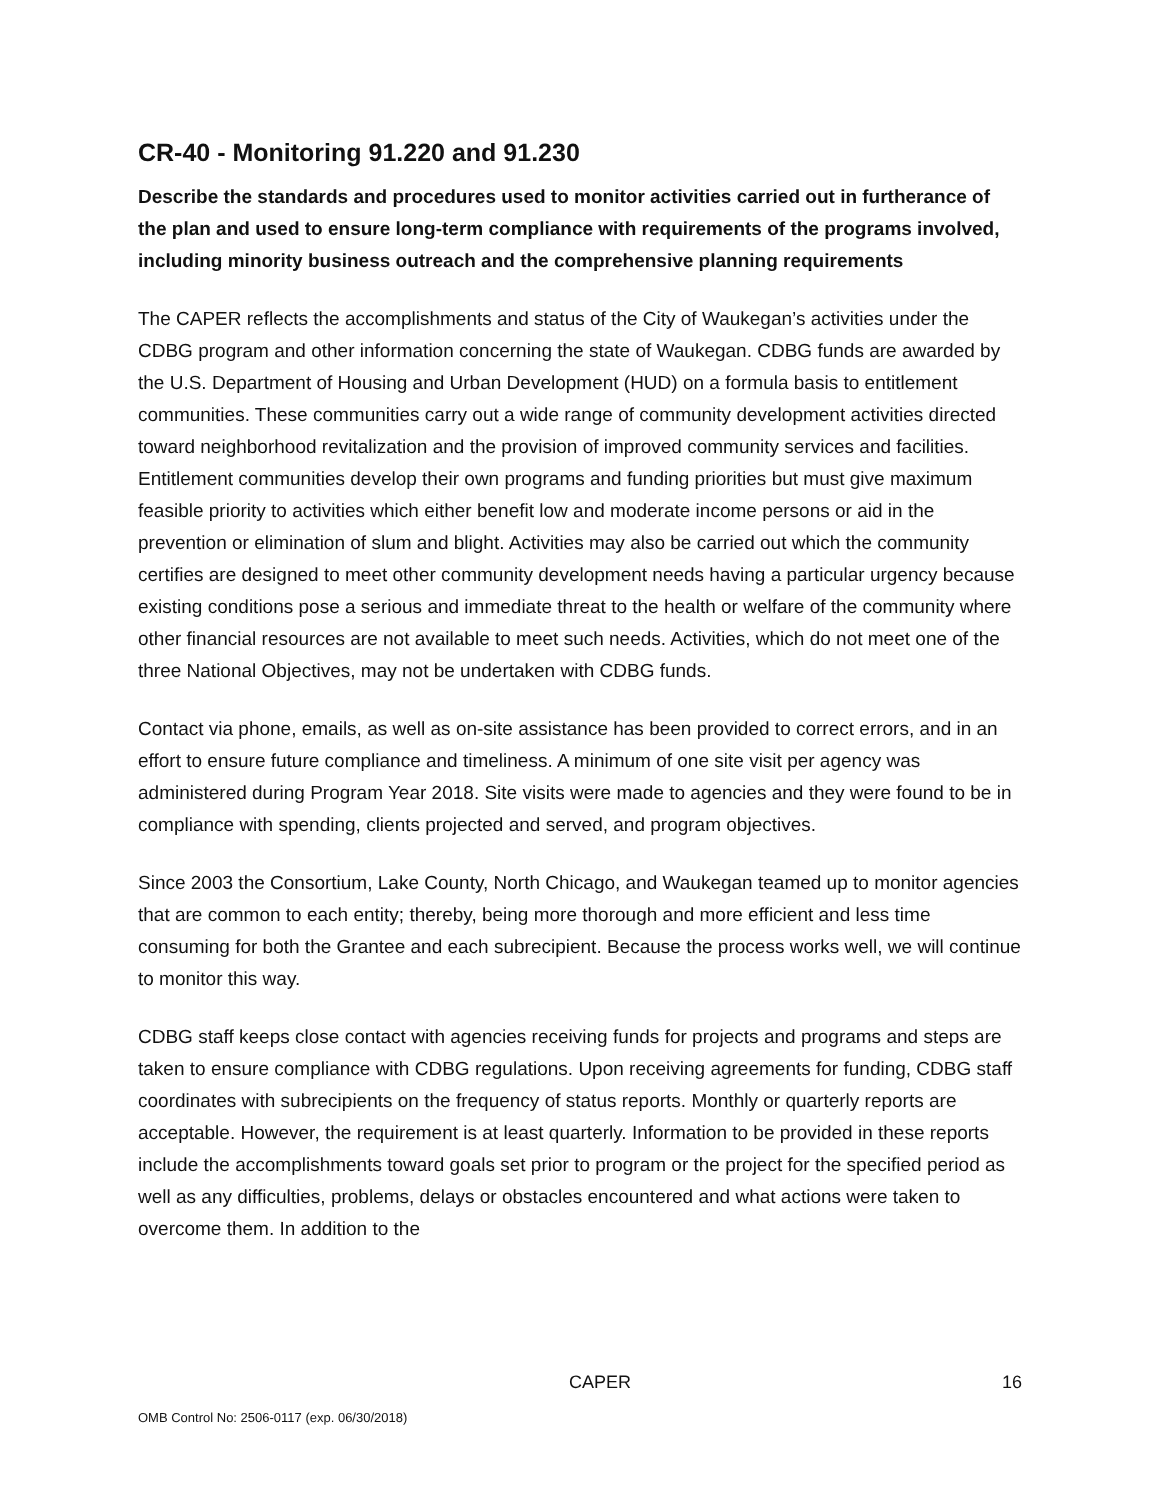CR-40 - Monitoring 91.220 and 91.230
Describe the standards and procedures used to monitor activities carried out in furtherance of the plan and used to ensure long-term compliance with requirements of the programs involved, including minority business outreach and the comprehensive planning requirements
The CAPER reflects the accomplishments and status of the City of Waukegan’s activities under the CDBG program and other information concerning the state of Waukegan. CDBG funds are awarded by the U.S. Department of Housing and Urban Development (HUD) on a formula basis to entitlement communities. These communities carry out a wide range of community development activities directed toward neighborhood revitalization and the provision of improved community services and facilities. Entitlement communities develop their own programs and funding priorities but must give maximum feasible priority to activities which either benefit low and moderate income persons or aid in the prevention or elimination of slum and blight. Activities may also be carried out which the community certifies are designed to meet other community development needs having a particular urgency because existing conditions pose a serious and immediate threat to the health or welfare of the community where other financial resources are not available to meet such needs. Activities, which do not meet one of the three National Objectives, may not be undertaken with CDBG funds.
Contact via phone, emails, as well as on-site assistance has been provided to correct errors, and in an effort to ensure future compliance and timeliness. A minimum of one site visit per agency was administered during Program Year 2018. Site visits were made to agencies and they were found to be in compliance with spending, clients projected and served, and program objectives.
Since 2003 the Consortium, Lake County, North Chicago, and Waukegan teamed up to monitor agencies that are common to each entity; thereby, being more thorough and more efficient and less time consuming for both the Grantee and each subrecipient. Because the process works well, we will continue to monitor this way.
CDBG staff keeps close contact with agencies receiving funds for projects and programs and steps are taken to ensure compliance with CDBG regulations. Upon receiving agreements for funding, CDBG staff coordinates with subrecipients on the frequency of status reports. Monthly or quarterly reports are acceptable. However, the requirement is at least quarterly. Information to be provided in these reports include the accomplishments toward goals set prior to program or the project for the specified period as well as any difficulties, problems, delays or obstacles encountered and what actions were taken to overcome them. In addition to the
CAPER 16
OMB Control No: 2506-0117 (exp. 06/30/2018)